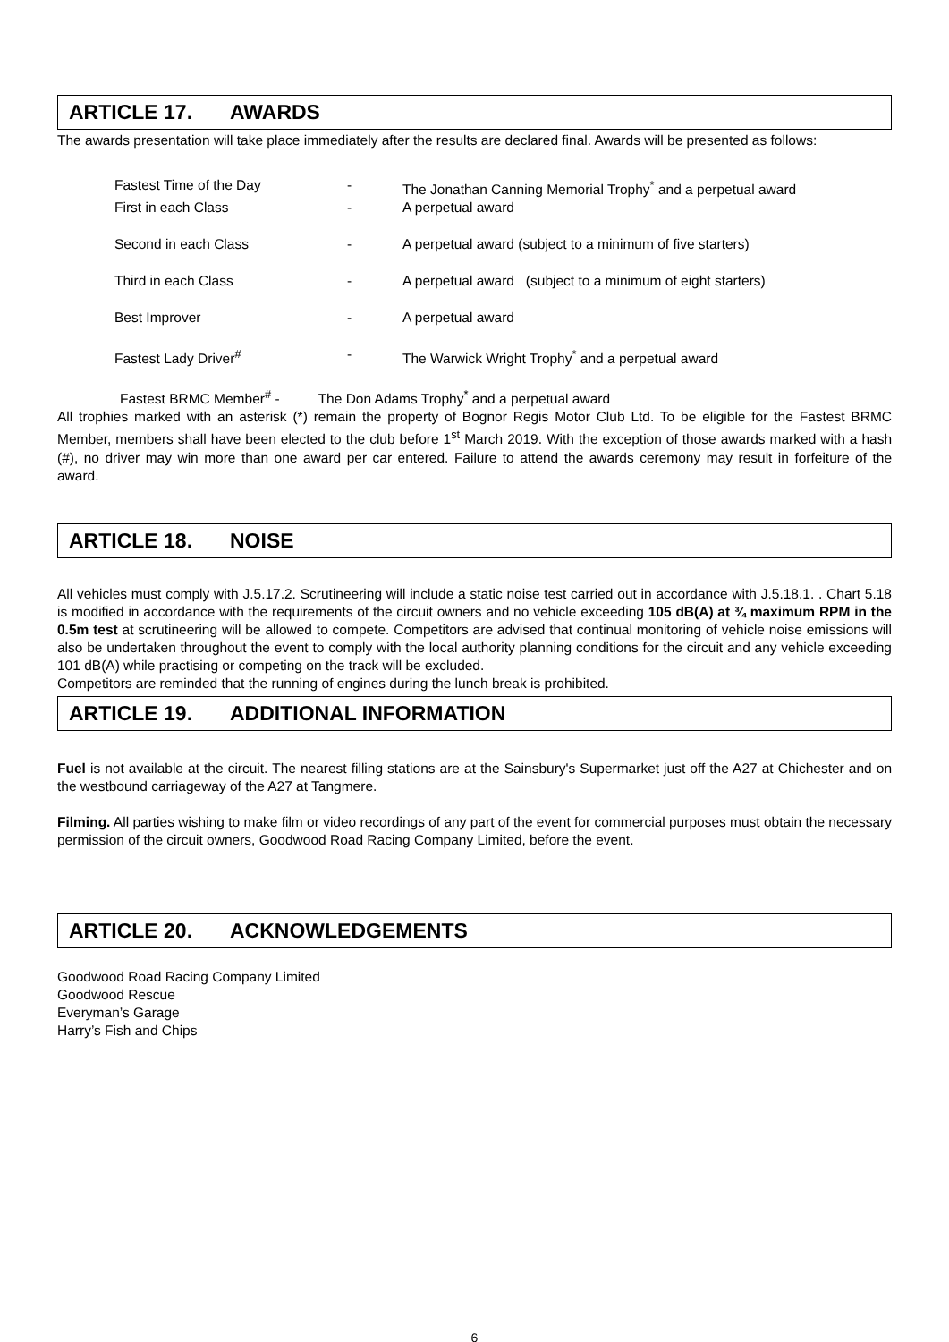ARTICLE 17. AWARDS
The awards presentation will take place immediately after the results are declared final. Awards will be presented as follows:
| Fastest Time of the Day | - | The Jonathan Canning Memorial Trophy<sup>*</sup> and a perpetual award |
| First in each Class | - | A perpetual award |
| Second in each Class | - | A perpetual award (subject to a minimum of five starters) |
| Third in each Class | - | A perpetual award (subject to a minimum of eight starters) |
| Best Improver | - | A perpetual award |
| Fastest Lady Driver<sup>#</sup> | - | The Warwick Wright Trophy<sup>*</sup> and a perpetual award |
Fastest BRMC Member<sup>#</sup> - The Don Adams Trophy<sup>*</sup> and a perpetual award
All trophies marked with an asterisk (*) remain the property of Bognor Regis Motor Club Ltd. To be eligible for the Fastest BRMC Member, members shall have been elected to the club before 1<sup>st</sup> March 2019. With the exception of those awards marked with a hash (#), no driver may win more than one award per car entered. Failure to attend the awards ceremony may result in forfeiture of the award.
ARTICLE 18. NOISE
All vehicles must comply with J.5.17.2. Scrutineering will include a static noise test carried out in accordance with J.5.18.1. . Chart 5.18 is modified in accordance with the requirements of the circuit owners and no vehicle exceeding 105 dB(A) at ¾ maximum RPM in the 0.5m test at scrutineering will be allowed to compete. Competitors are advised that continual monitoring of vehicle noise emissions will also be undertaken throughout the event to comply with the local authority planning conditions for the circuit and any vehicle exceeding 101 dB(A) while practising or competing on the track will be excluded.
Competitors are reminded that the running of engines during the lunch break is prohibited.
ARTICLE 19. ADDITIONAL INFORMATION
Fuel is not available at the circuit. The nearest filling stations are at the Sainsbury's Supermarket just off the A27 at Chichester and on the westbound carriageway of the A27 at Tangmere.
Filming. All parties wishing to make film or video recordings of any part of the event for commercial purposes must obtain the necessary permission of the circuit owners, Goodwood Road Racing Company Limited, before the event.
ARTICLE 20. ACKNOWLEDGEMENTS
Goodwood Road Racing Company Limited
Goodwood Rescue
Everyman’s Garage
Harry’s Fish and Chips
6